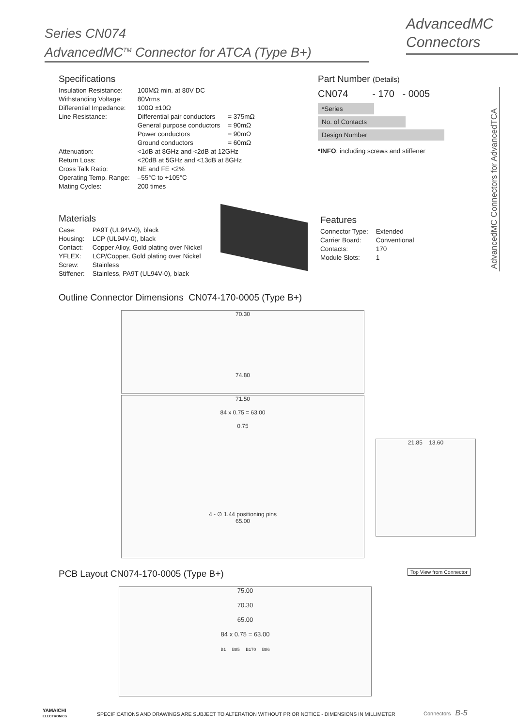Series CN074
AdvancedMC<sup>TM</sup> Connector for ATCA (Type B+)
AdvancedMC
Connectors
AdvancedMC Connectors for AdvancedTCA
Specifications
| Insulation Resistance: | 100MΩ min. at 80V DC | |
| Withstanding Voltage: | 80Vrms | |
| Differential Impedance: | 100Ω ±10Ω | |
| Line Resistance: | Differential pair conductors | = 375mΩ |
| | General purpose conductors | = 90mΩ |
| | Power conductors | = 90mΩ |
| | Ground conductors | = 60mΩ |
| Attenuation: | <1dB at 8GHz and <2dB at 12GHz | |
| Return Loss: | <20dB at 5GHz and <13dB at 8GHz | |
| Cross Talk Ratio: | NE and FE <2% | |
| Operating Temp. Range: | –55°C to +105°C | |
| Mating Cycles: | 200 times | |
Part Number (Details)
CN074 - 170 - 0005
*Series
No. of Contacts
Design Number
*INFO: including screws and stiffener
Materials
| Case: | PA9T (UL94V-0), black |
| Housing: | LCP (UL94V-0), black |
| Contact: | Copper Alloy, Gold plating over Nickel |
| YFLEX: | LCP/Copper, Gold plating over Nickel |
| Screw: | Stainless |
| Stiffener: | Stainless, PA9T (UL94V-0), black |
Features
| Connector Type: | Extended |
| Carrier Board: | Conventional |
| Contacts: | 170 |
| Module Slots: | 1 |
Outline Connector Dimensions CN074-170-0005 (Type B+)
70.30
74.80
71.50
84 x 0.75 = 63.00
0.75
4 - ∅ 1.44 positioning pins
65.00
21.85 13.60
PCB Layout CN074-170-0005 (Type B+)
Top View from Connector
75.00
70.30
65.00
84 x 0.75 = 63.00
B1 B85 B170 B86
YAMAICHI
ELECTRONICS
SPECIFICATIONS AND DRAWINGS ARE SUBJECT TO ALTERATION WITHOUT PRIOR NOTICE - DIMENSIONS IN MILLIMETER
Connectors B-5